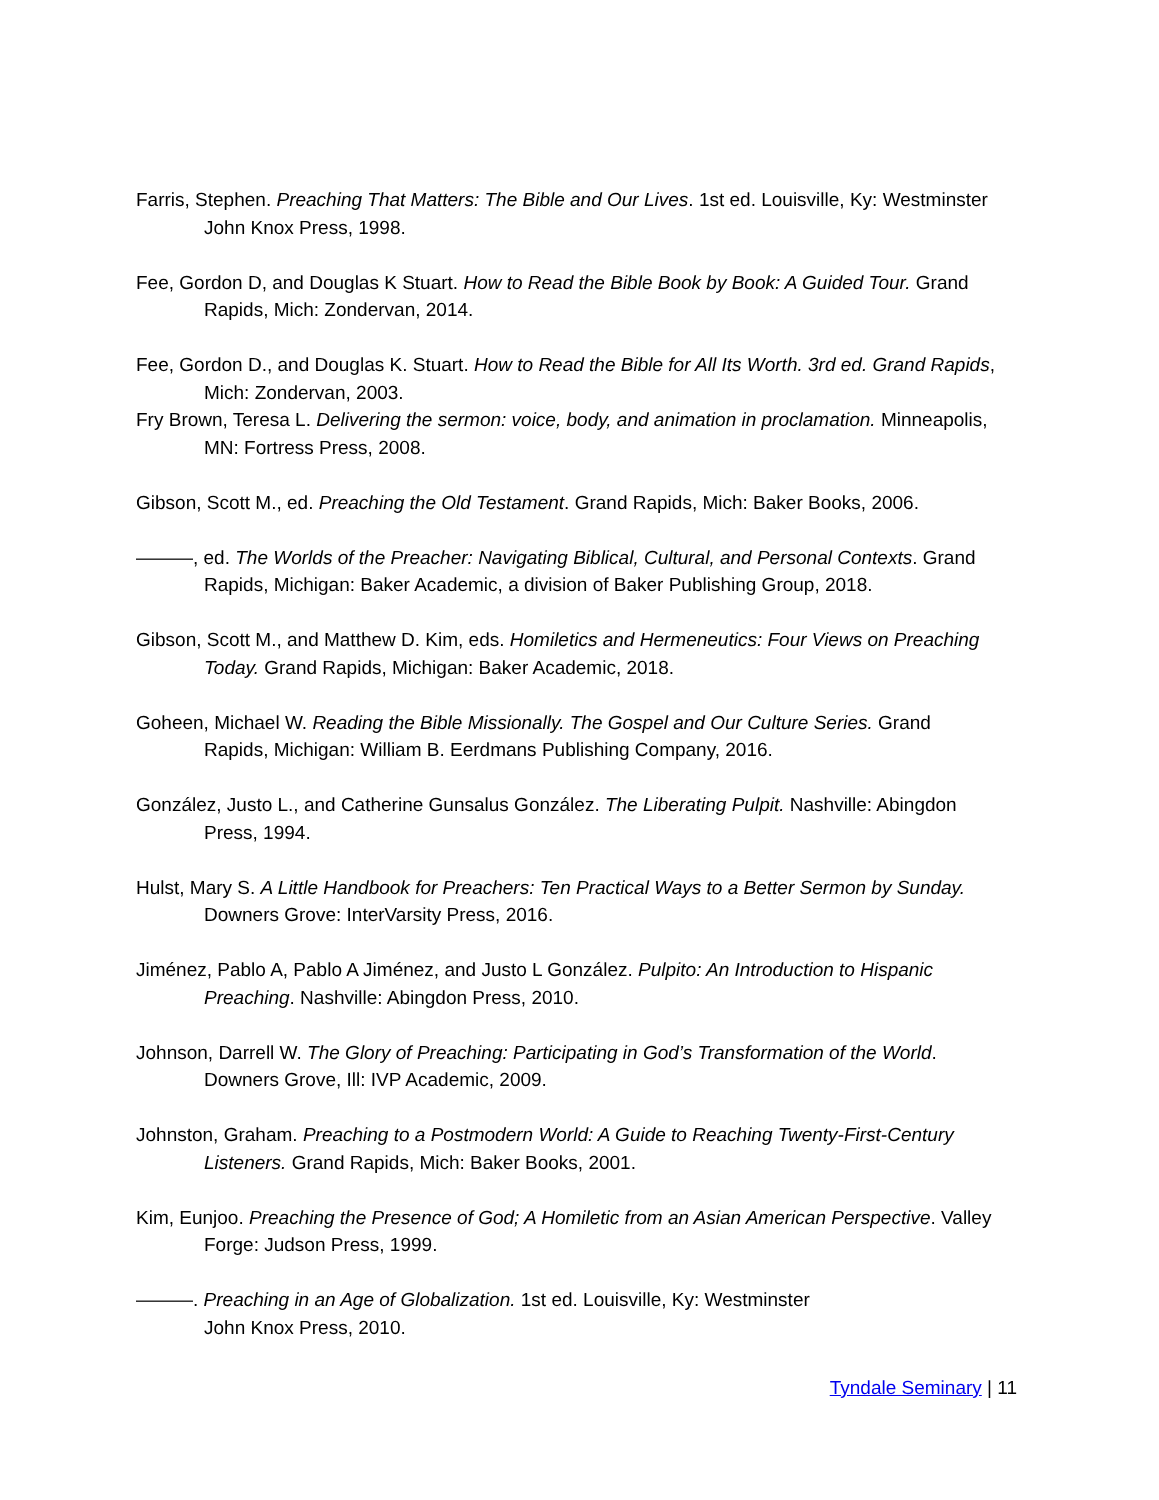Farris, Stephen. Preaching That Matters: The Bible and Our Lives. 1st ed. Louisville, Ky: Westminster John Knox Press, 1998.
Fee, Gordon D, and Douglas K Stuart. How to Read the Bible Book by Book: A Guided Tour. Grand Rapids, Mich: Zondervan, 2014.
Fee, Gordon D., and Douglas K. Stuart. How to Read the Bible for All Its Worth. 3rd ed. Grand Rapids, Mich: Zondervan, 2003.
Fry Brown, Teresa L. Delivering the sermon: voice, body, and animation in proclamation. Minneapolis, MN: Fortress Press, 2008.
Gibson, Scott M., ed. Preaching the Old Testament. Grand Rapids, Mich: Baker Books, 2006.
———, ed. The Worlds of the Preacher: Navigating Biblical, Cultural, and Personal Contexts. Grand Rapids, Michigan: Baker Academic, a division of Baker Publishing Group, 2018.
Gibson, Scott M., and Matthew D. Kim, eds. Homiletics and Hermeneutics: Four Views on Preaching Today. Grand Rapids, Michigan: Baker Academic, 2018.
Goheen, Michael W. Reading the Bible Missionally. The Gospel and Our Culture Series. Grand Rapids, Michigan: William B. Eerdmans Publishing Company, 2016.
González, Justo L., and Catherine Gunsalus González. The Liberating Pulpit. Nashville: Abingdon Press, 1994.
Hulst, Mary S. A Little Handbook for Preachers: Ten Practical Ways to a Better Sermon by Sunday. Downers Grove: InterVarsity Press, 2016.
Jiménez, Pablo A, Pablo A Jiménez, and Justo L González. Pulpito: An Introduction to Hispanic Preaching. Nashville: Abingdon Press, 2010.
Johnson, Darrell W. The Glory of Preaching: Participating in God’s Transformation of the World. Downers Grove, Ill: IVP Academic, 2009.
Johnston, Graham. Preaching to a Postmodern World: A Guide to Reaching Twenty-First-Century Listeners. Grand Rapids, Mich: Baker Books, 2001.
Kim, Eunjoo. Preaching the Presence of God; A Homiletic from an Asian American Perspective. Valley Forge: Judson Press, 1999.
———. Preaching in an Age of Globalization. 1st ed. Louisville, Ky: Westminster
John Knox Press, 2010.
Tyndale Seminary | 11